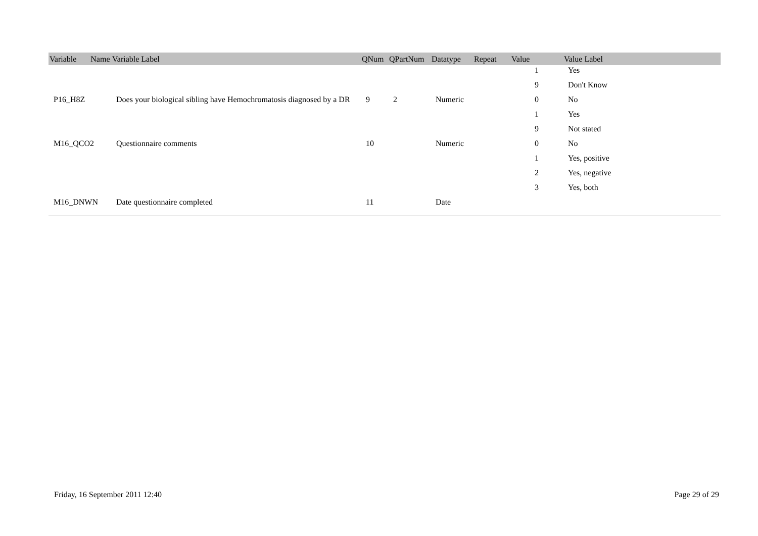| Variable Name | Variable Label | QNum | QPartNum | Datatype | Repeat | Value | Value Label |
| --- | --- | --- | --- | --- | --- | --- | --- |
| | | | | | | 1 | Yes |
| | | | | | | 9 | Don't Know |
| P16_H8Z | Does your biological sibling have Hemochromatosis diagnosed by a DR | 9 | 2 | Numeric | | 0 | No |
| | | | | | | 1 | Yes |
| | | | | | | 9 | Not stated |
| M16_QCO2 | Questionnaire comments | 10 | | Numeric | | 0 | No |
| | | | | | | 1 | Yes, positive |
| | | | | | | 2 | Yes, negative |
| | | | | | | 3 | Yes, both |
| M16_DNWN | Date questionnaire completed | 11 | | Date | | | |
Friday, 16 September 2011 12:40 Page 29 of 29